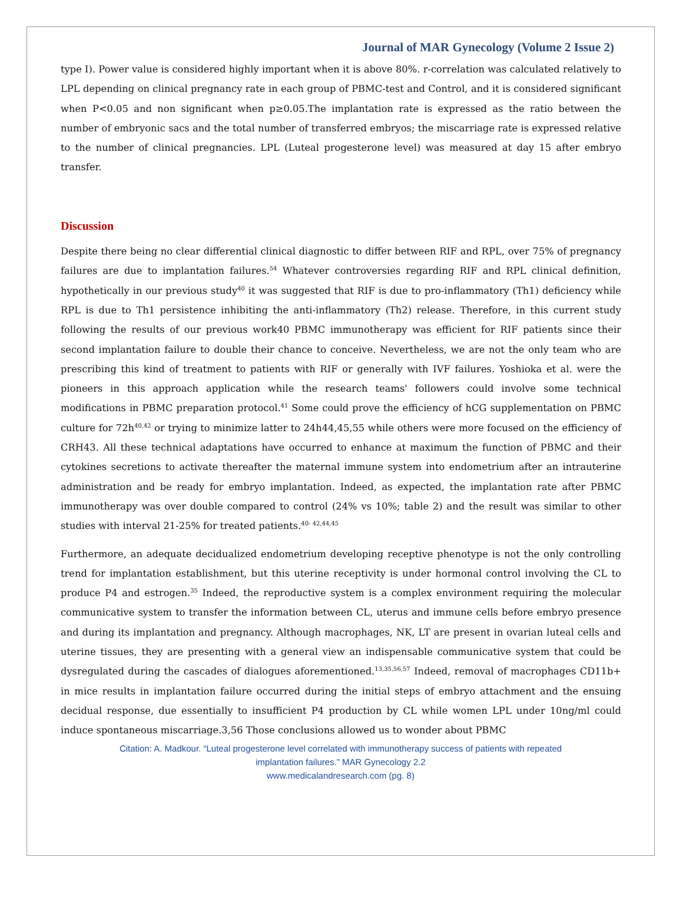Journal of MAR Gynecology (Volume 2 Issue 2)
type I). Power value is considered highly important when it is above 80%. r-correlation was calculated relatively to LPL depending on clinical pregnancy rate in each group of PBMC-test and Control, and it is considered significant when P<0.05 and non significant when p≥0.05.The implantation rate is expressed as the ratio between the number of embryonic sacs and the total number of transferred embryos; the miscarriage rate is expressed relative to the number of clinical pregnancies. LPL (Luteal progesterone level) was measured at day 15 after embryo transfer.
Discussion
Despite there being no clear differential clinical diagnostic to differ between RIF and RPL, over 75% of pregnancy failures are due to implantation failures.<sup>54</sup> Whatever controversies regarding RIF and RPL clinical definition, hypothetically in our previous study<sup>40</sup> it was suggested that RIF is due to pro-inflammatory (Th1) deficiency while RPL is due to Th1 persistence inhibiting the anti-inflammatory (Th2) release. Therefore, in this current study following the results of our previous work40 PBMC immunotherapy was efficient for RIF patients since their second implantation failure to double their chance to conceive. Nevertheless, we are not the only team who are prescribing this kind of treatment to patients with RIF or generally with IVF failures. Yoshioka et al. were the pioneers in this approach application while the research teams' followers could involve some technical modifications in PBMC preparation protocol.<sup>41</sup> Some could prove the efficiency of hCG supplementation on PBMC culture for 72h<sup>40,42</sup> or trying to minimize latter to 24h44,45,55 while others were more focused on the efficiency of CRH43. All these technical adaptations have occurred to enhance at maximum the function of PBMC and their cytokines secretions to activate thereafter the maternal immune system into endometrium after an intrauterine administration and be ready for embryo implantation. Indeed, as expected, the implantation rate after PBMC immunotherapy was over double compared to control (24% vs 10%; table 2) and the result was similar to other studies with interval 21-25% for treated patients.<sup>40- 42,44,45</sup>
Furthermore, an adequate decidualized endometrium developing receptive phenotype is not the only controlling trend for implantation establishment, but this uterine receptivity is under hormonal control involving the CL to produce P4 and estrogen.<sup>35</sup> Indeed, the reproductive system is a complex environment requiring the molecular communicative system to transfer the information between CL, uterus and immune cells before embryo presence and during its implantation and pregnancy. Although macrophages, NK, LT are present in ovarian luteal cells and uterine tissues, they are presenting with a general view an indispensable communicative system that could be dysregulated during the cascades of dialogues aforementioned.<sup>13,35,56,57</sup> Indeed, removal of macrophages CD11b+ in mice results in implantation failure occurred during the initial steps of embryo attachment and the ensuing decidual response, due essentially to insufficient P4 production by CL while women LPL under 10ng/ml could induce spontaneous miscarriage.3,56 Those conclusions allowed us to wonder about PBMC
Citation: A. Madkour. “Luteal progesterone level correlated with immunotherapy success of patients with repeated
implantation failures.” MAR Gynecology 2.2
www.medicalandresearch.com (pg. 8)